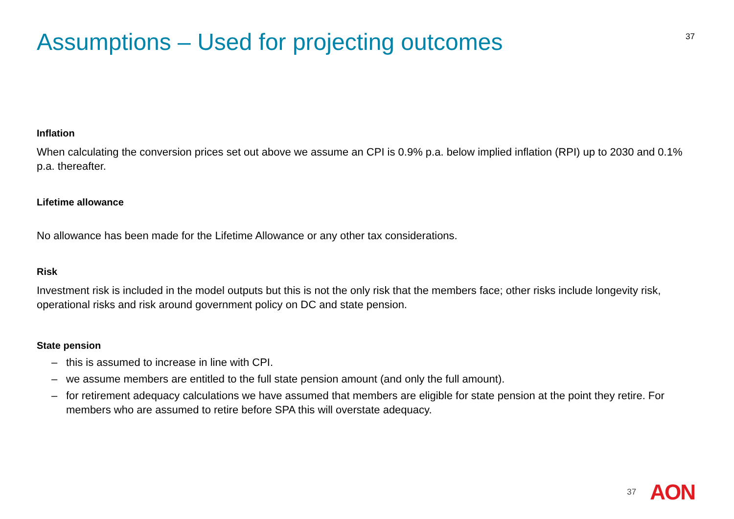Assumptions – Used for projecting outcomes
37
Inflation
When calculating the conversion prices set out above we assume an CPI is 0.9% p.a. below implied inflation (RPI) up to 2030 and 0.1% p.a. thereafter.
Lifetime allowance
No allowance has been made for the Lifetime Allowance or any other tax considerations.
Risk
Investment risk is included in the model outputs but this is not the only risk that the members face; other risks include longevity risk, operational risks and risk around government policy on DC and state pension.
State pension
– this is assumed to increase in line with CPI.
– we assume members are entitled to the full state pension amount (and only the full amount).
– for retirement adequacy calculations we have assumed that members are eligible for state pension at the point they retire. For members who are assumed to retire before SPA this will overstate adequacy.
37 AON